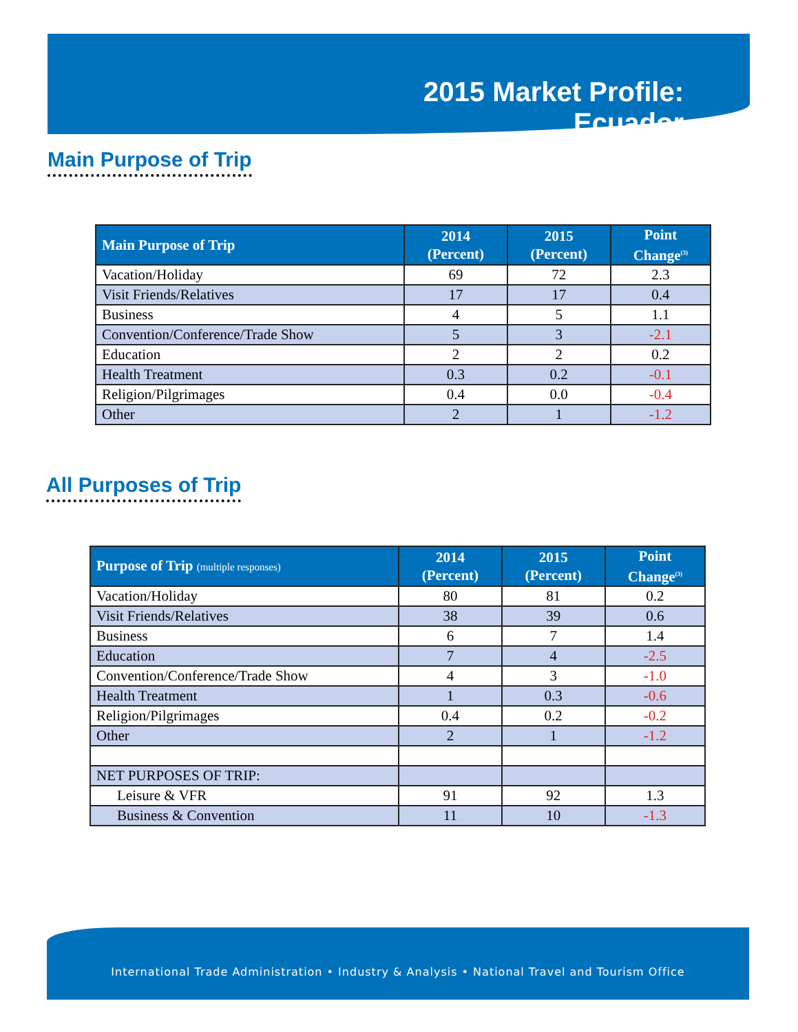2015 Market Profile:
Ecuador
Main Purpose of Trip
| Main Purpose of Trip | 2014 (Percent) | 2015 (Percent) | Point Change<sup>(3)</sup> |
| --- | --- | --- | --- |
| Vacation/Holiday | 69 | 72 | 2.3 |
| Visit Friends/Relatives | 17 | 17 | 0.4 |
| Business | 4 | 5 | 1.1 |
| Convention/Conference/Trade Show | 5 | 3 | -2.1 |
| Education | 2 | 2 | 0.2 |
| Health Treatment | 0.3 | 0.2 | -0.1 |
| Religion/Pilgrimages | 0.4 | 0.0 | -0.4 |
| Other | 2 | 1 | -1.2 |
All Purposes of Trip
| Purpose of Trip (multiple responses) | 2014 (Percent) | 2015 (Percent) | Point Change<sup>(3)</sup> |
| --- | --- | --- | --- |
| Vacation/Holiday | 80 | 81 | 0.2 |
| Visit Friends/Relatives | 38 | 39 | 0.6 |
| Business | 6 | 7 | 1.4 |
| Education | 7 | 4 | -2.5 |
| Convention/Conference/Trade Show | 4 | 3 | -1.0 |
| Health Treatment | 1 | 0.3 | -0.6 |
| Religion/Pilgrimages | 0.4 | 0.2 | -0.2 |
| Other | 2 | 1 | -1.2 |
| NET PURPOSES OF TRIP: | | | |
| Leisure & VFR | 91 | 92 | 1.3 |
| Business & Convention | 11 | 10 | -1.3 |
International Trade Administration • Industry & Analysis • National Travel and Tourism Office